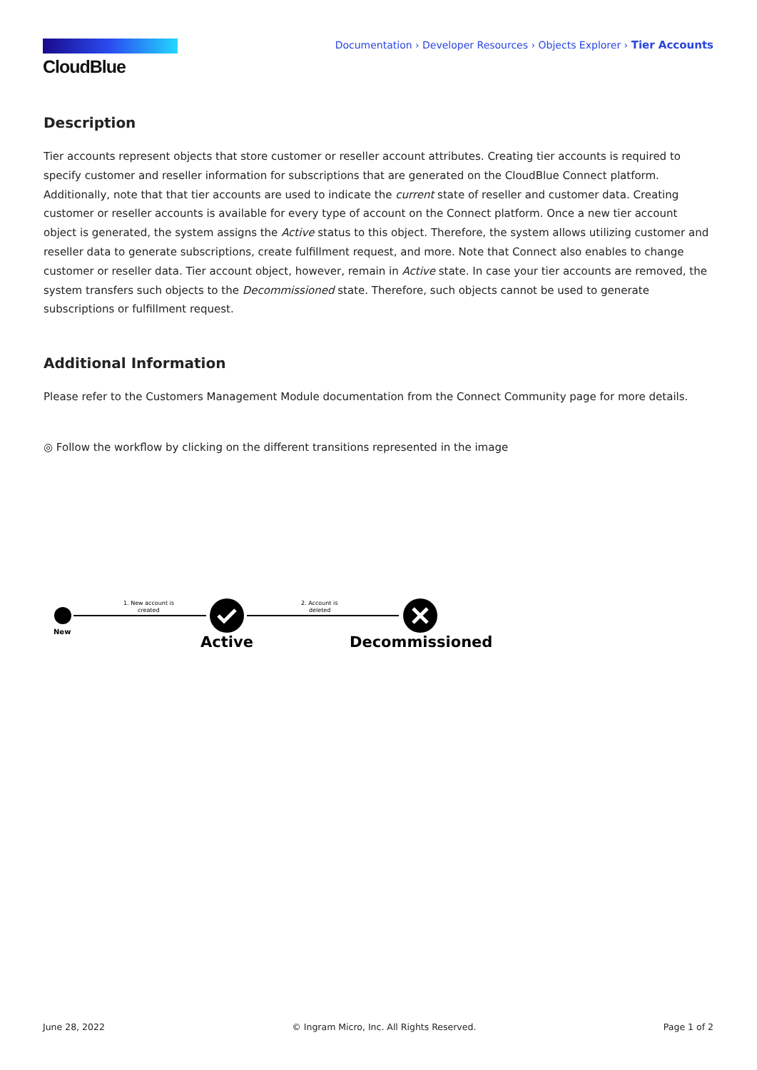CloudBlue
Documentation › Developer Resources › Objects Explorer › Tier Accounts
Description
Tier accounts represent objects that store customer or reseller account attributes. Creating tier accounts is required to specify customer and reseller information for subscriptions that are generated on the CloudBlue Connect platform. Additionally, note that that tier accounts are used to indicate the current state of reseller and customer data. Creating customer or reseller accounts is available for every type of account on the Connect platform. Once a new tier account object is generated, the system assigns the Active status to this object. Therefore, the system allows utilizing customer and reseller data to generate subscriptions, create fulfillment request, and more. Note that Connect also enables to change customer or reseller data. Tier account object, however, remain in Active state. In case your tier accounts are removed, the system transfers such objects to the Decommissioned state. Therefore, such objects cannot be used to generate subscriptions or fulfillment request.
Additional Information
Please refer to the Customers Management Module documentation from the Connect Community page for more details.
◎ Follow the workflow by clicking on the different transitions represented in the image
New
1. New account is
created
Active
2. Account is
deleted
Decommissioned
June 28, 2022 © Ingram Micro, Inc. All Rights Reserved. Page 1 of 2